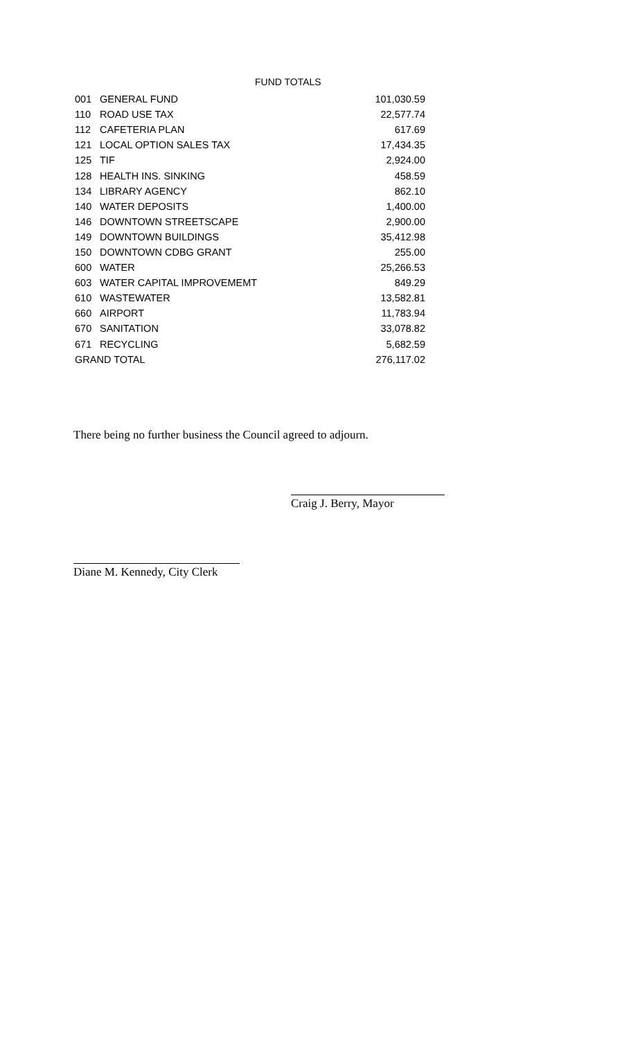FUND TOTALS
| 001 | GENERAL FUND | 101,030.59 |
| 110 | ROAD USE TAX | 22,577.74 |
| 112 | CAFETERIA PLAN | 617.69 |
| 121 | LOCAL OPTION SALES TAX | 17,434.35 |
| 125 | TIF | 2,924.00 |
| 128 | HEALTH INS. SINKING | 458.59 |
| 134 | LIBRARY AGENCY | 862.10 |
| 140 | WATER DEPOSITS | 1,400.00 |
| 146 | DOWNTOWN STREETSCAPE | 2,900.00 |
| 149 | DOWNTOWN BUILDINGS | 35,412.98 |
| 150 | DOWNTOWN CDBG GRANT | 255.00 |
| 600 | WATER | 25,266.53 |
| 603 | WATER CAPITAL IMPROVEMEMT | 849.29 |
| 610 | WASTEWATER | 13,582.81 |
| 660 | AIRPORT | 11,783.94 |
| 670 | SANITATION | 33,078.82 |
| 671 | RECYCLING | 5,682.59 |
| GRAND TOTAL | | 276,117.02 |
There being no further business the Council agreed to adjourn.
Craig J. Berry, Mayor
Diane M. Kennedy, City Clerk